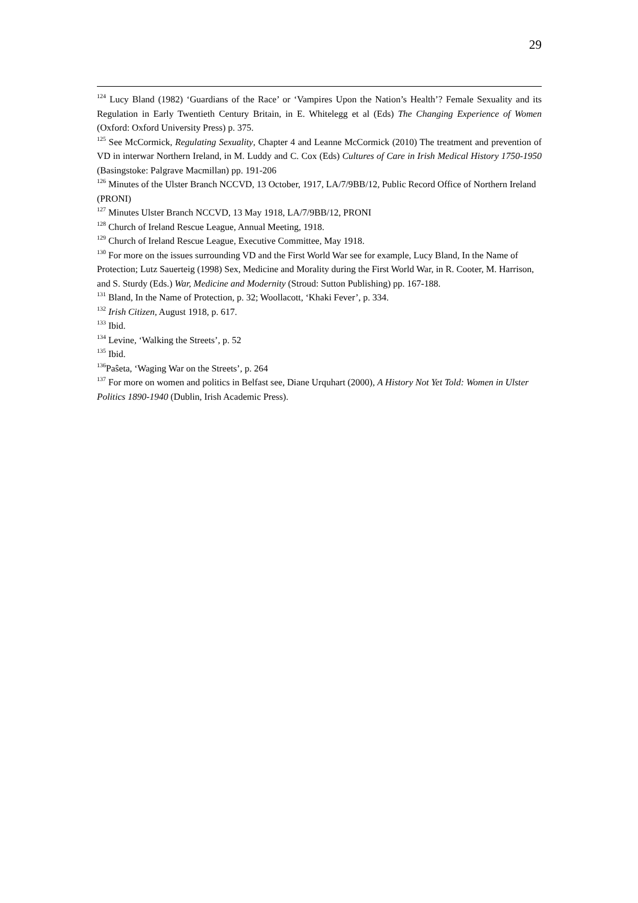29
<sup>124</sup> Lucy Bland (1982) ‘Guardians of the Race’ or ‘Vampires Upon the Nation’s Health’? Female Sexuality and its Regulation in Early Twentieth Century Britain, in E. Whitelegg et al (Eds) The Changing Experience of Women (Oxford: Oxford University Press) p. 375.
<sup>125</sup> See McCormick, Regulating Sexuality, Chapter 4 and Leanne McCormick (2010) The treatment and prevention of VD in interwar Northern Ireland, in M. Luddy and C. Cox (Eds) Cultures of Care in Irish Medical History 1750-1950 (Basingstoke: Palgrave Macmillan) pp. 191-206
<sup>126</sup> Minutes of the Ulster Branch NCCVD, 13 October, 1917, LA/7/9BB/12, Public Record Office of Northern Ireland (PRONI)
<sup>127</sup> Minutes Ulster Branch NCCVD, 13 May 1918, LA/7/9BB/12, PRONI
<sup>128</sup> Church of Ireland Rescue League, Annual Meeting, 1918.
<sup>129</sup> Church of Ireland Rescue League, Executive Committee, May 1918.
<sup>130</sup> For more on the issues surrounding VD and the First World War see for example, Lucy Bland, In the Name of Protection; Lutz Sauerteig (1998) Sex, Medicine and Morality during the First World War, in R. Cooter, M. Harrison, and S. Sturdy (Eds.) War, Medicine and Modernity (Stroud: Sutton Publishing) pp. 167-188.
<sup>131</sup> Bland, In the Name of Protection, p. 32; Woollacott, ‘Khaki Fever’, p. 334.
<sup>132</sup> Irish Citizen, August 1918, p. 617.
<sup>133</sup> Ibid.
<sup>134</sup> Levine, ‘Walking the Streets’, p. 52
<sup>135</sup> Ibid.
<sup>136</sup>Paŝeta, ‘Waging War on the Streets’, p. 264
<sup>137</sup> For more on women and politics in Belfast see, Diane Urquhart (2000), A History Not Yet Told: Women in Ulster Politics 1890-1940 (Dublin, Irish Academic Press).